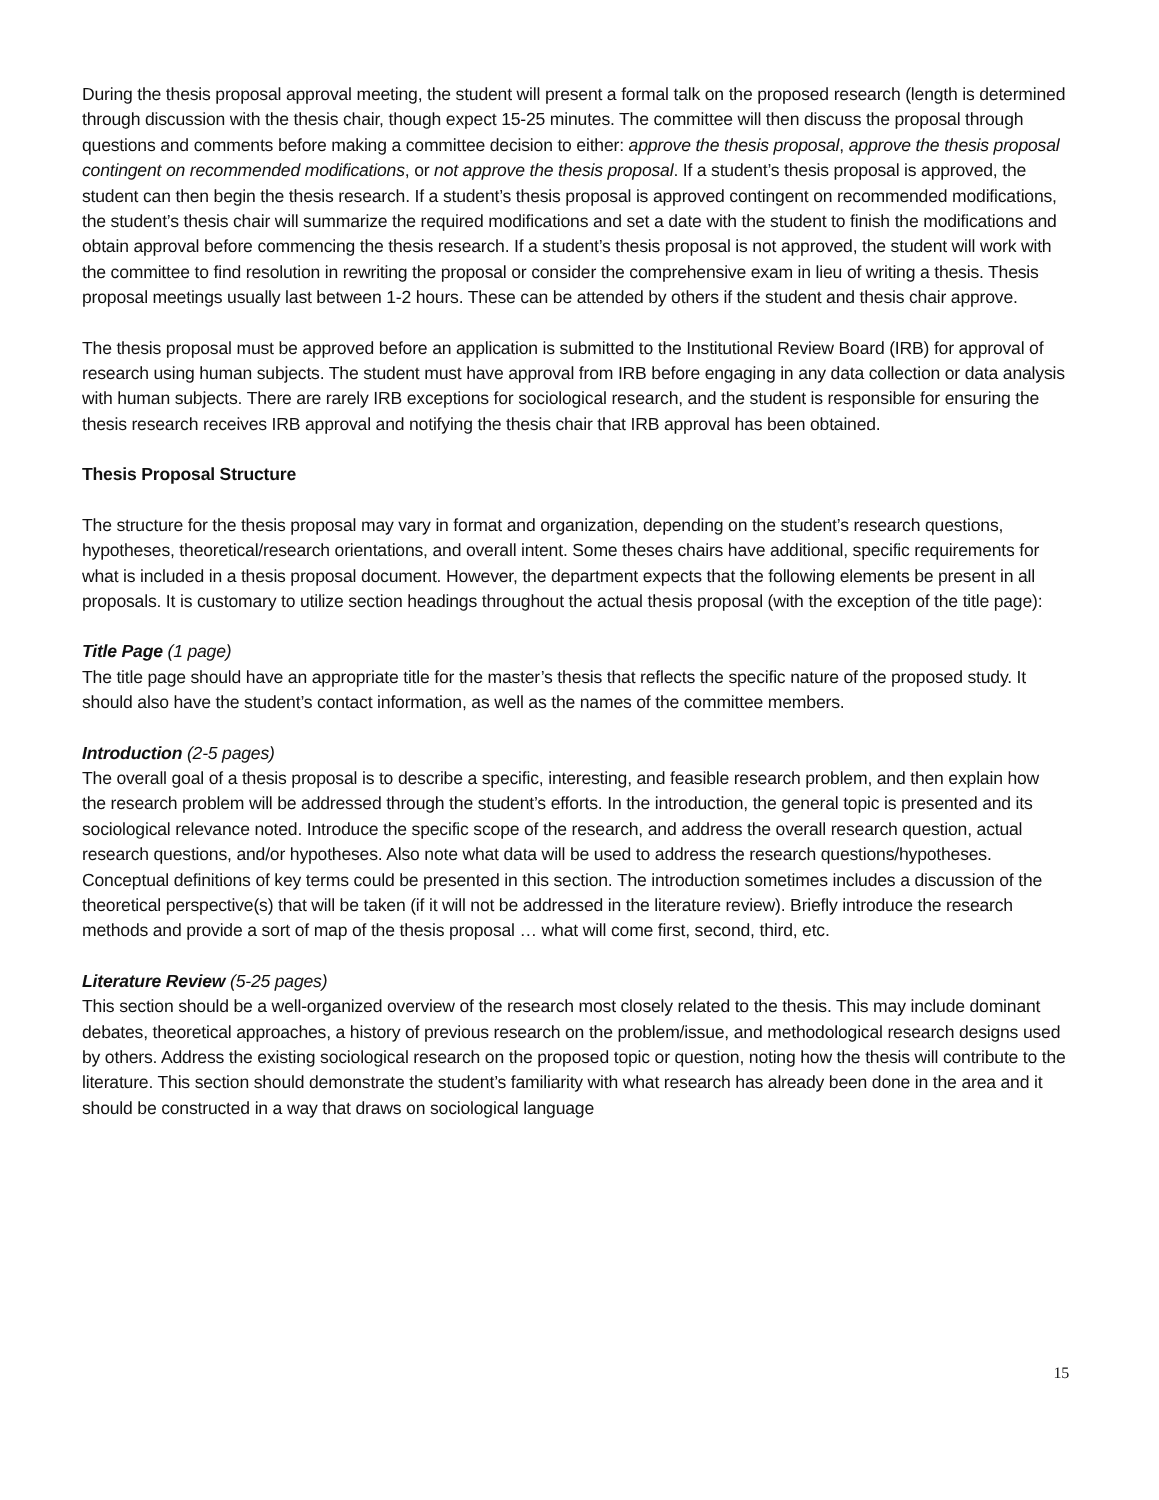During the thesis proposal approval meeting, the student will present a formal talk on the proposed research (length is determined through discussion with the thesis chair, though expect 15-25 minutes. The committee will then discuss the proposal through questions and comments before making a committee decision to either: approve the thesis proposal, approve the thesis proposal contingent on recommended modifications, or not approve the thesis proposal. If a student’s thesis proposal is approved, the student can then begin the thesis research. If a student’s thesis proposal is approved contingent on recommended modifications, the student’s thesis chair will summarize the required modifications and set a date with the student to finish the modifications and obtain approval before commencing the thesis research. If a student’s thesis proposal is not approved, the student will work with the committee to find resolution in rewriting the proposal or consider the comprehensive exam in lieu of writing a thesis. Thesis proposal meetings usually last between 1-2 hours. These can be attended by others if the student and thesis chair approve.
The thesis proposal must be approved before an application is submitted to the Institutional Review Board (IRB) for approval of research using human subjects. The student must have approval from IRB before engaging in any data collection or data analysis with human subjects. There are rarely IRB exceptions for sociological research, and the student is responsible for ensuring the thesis research receives IRB approval and notifying the thesis chair that IRB approval has been obtained.
Thesis Proposal Structure
The structure for the thesis proposal may vary in format and organization, depending on the student’s research questions, hypotheses, theoretical/research orientations, and overall intent. Some theses chairs have additional, specific requirements for what is included in a thesis proposal document. However, the department expects that the following elements be present in all proposals. It is customary to utilize section headings throughout the actual thesis proposal (with the exception of the title page):
Title Page (1 page)
The title page should have an appropriate title for the master’s thesis that reflects the specific nature of the proposed study. It should also have the student’s contact information, as well as the names of the committee members.
Introduction (2-5 pages)
The overall goal of a thesis proposal is to describe a specific, interesting, and feasible research problem, and then explain how the research problem will be addressed through the student’s efforts. In the introduction, the general topic is presented and its sociological relevance noted. Introduce the specific scope of the research, and address the overall research question, actual research questions, and/or hypotheses. Also note what data will be used to address the research questions/hypotheses. Conceptual definitions of key terms could be presented in this section. The introduction sometimes includes a discussion of the theoretical perspective(s) that will be taken (if it will not be addressed in the literature review). Briefly introduce the research methods and provide a sort of map of the thesis proposal … what will come first, second, third, etc.
Literature Review (5-25 pages)
This section should be a well-organized overview of the research most closely related to the thesis. This may include dominant debates, theoretical approaches, a history of previous research on the problem/issue, and methodological research designs used by others. Address the existing sociological research on the proposed topic or question, noting how the thesis will contribute to the literature. This section should demonstrate the student’s familiarity with what research has already been done in the area and it should be constructed in a way that draws on sociological language
15